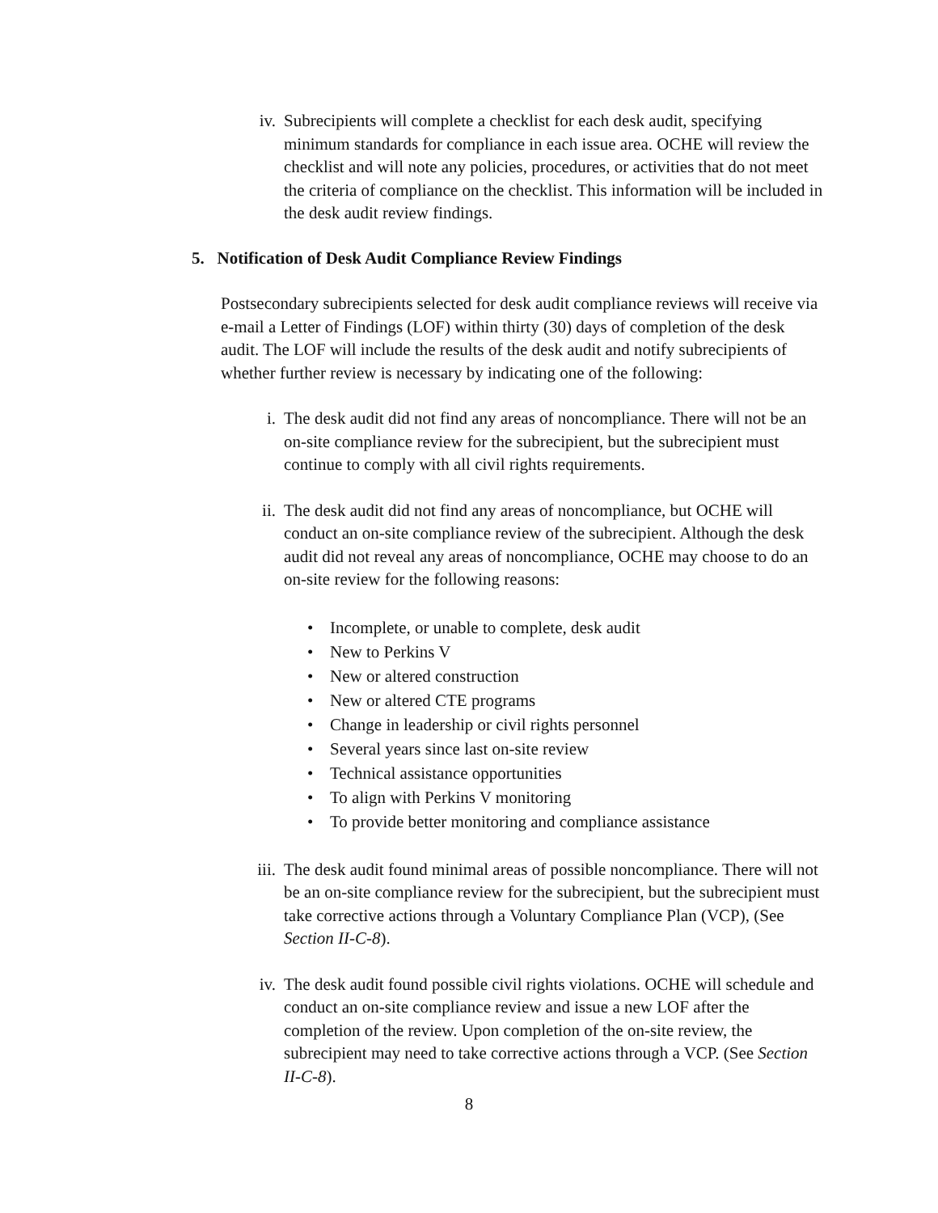iv. Subrecipients will complete a checklist for each desk audit, specifying minimum standards for compliance in each issue area. OCHE will review the checklist and will note any policies, procedures, or activities that do not meet the criteria of compliance on the checklist. This information will be included in the desk audit review findings.
5. Notification of Desk Audit Compliance Review Findings
Postsecondary subrecipients selected for desk audit compliance reviews will receive via e-mail a Letter of Findings (LOF) within thirty (30) days of completion of the desk audit. The LOF will include the results of the desk audit and notify subrecipients of whether further review is necessary by indicating one of the following:
i. The desk audit did not find any areas of noncompliance. There will not be an on-site compliance review for the subrecipient, but the subrecipient must continue to comply with all civil rights requirements.
ii. The desk audit did not find any areas of noncompliance, but OCHE will conduct an on-site compliance review of the subrecipient. Although the desk audit did not reveal any areas of noncompliance, OCHE may choose to do an on-site review for the following reasons:
• Incomplete, or unable to complete, desk audit
• New to Perkins V
• New or altered construction
• New or altered CTE programs
• Change in leadership or civil rights personnel
• Several years since last on-site review
• Technical assistance opportunities
• To align with Perkins V monitoring
• To provide better monitoring and compliance assistance
iii. The desk audit found minimal areas of possible noncompliance. There will not be an on-site compliance review for the subrecipient, but the subrecipient must take corrective actions through a Voluntary Compliance Plan (VCP), (See Section II-C-8).
iv. The desk audit found possible civil rights violations. OCHE will schedule and conduct an on-site compliance review and issue a new LOF after the completion of the review. Upon completion of the on-site review, the subrecipient may need to take corrective actions through a VCP. (See Section II-C-8).
8